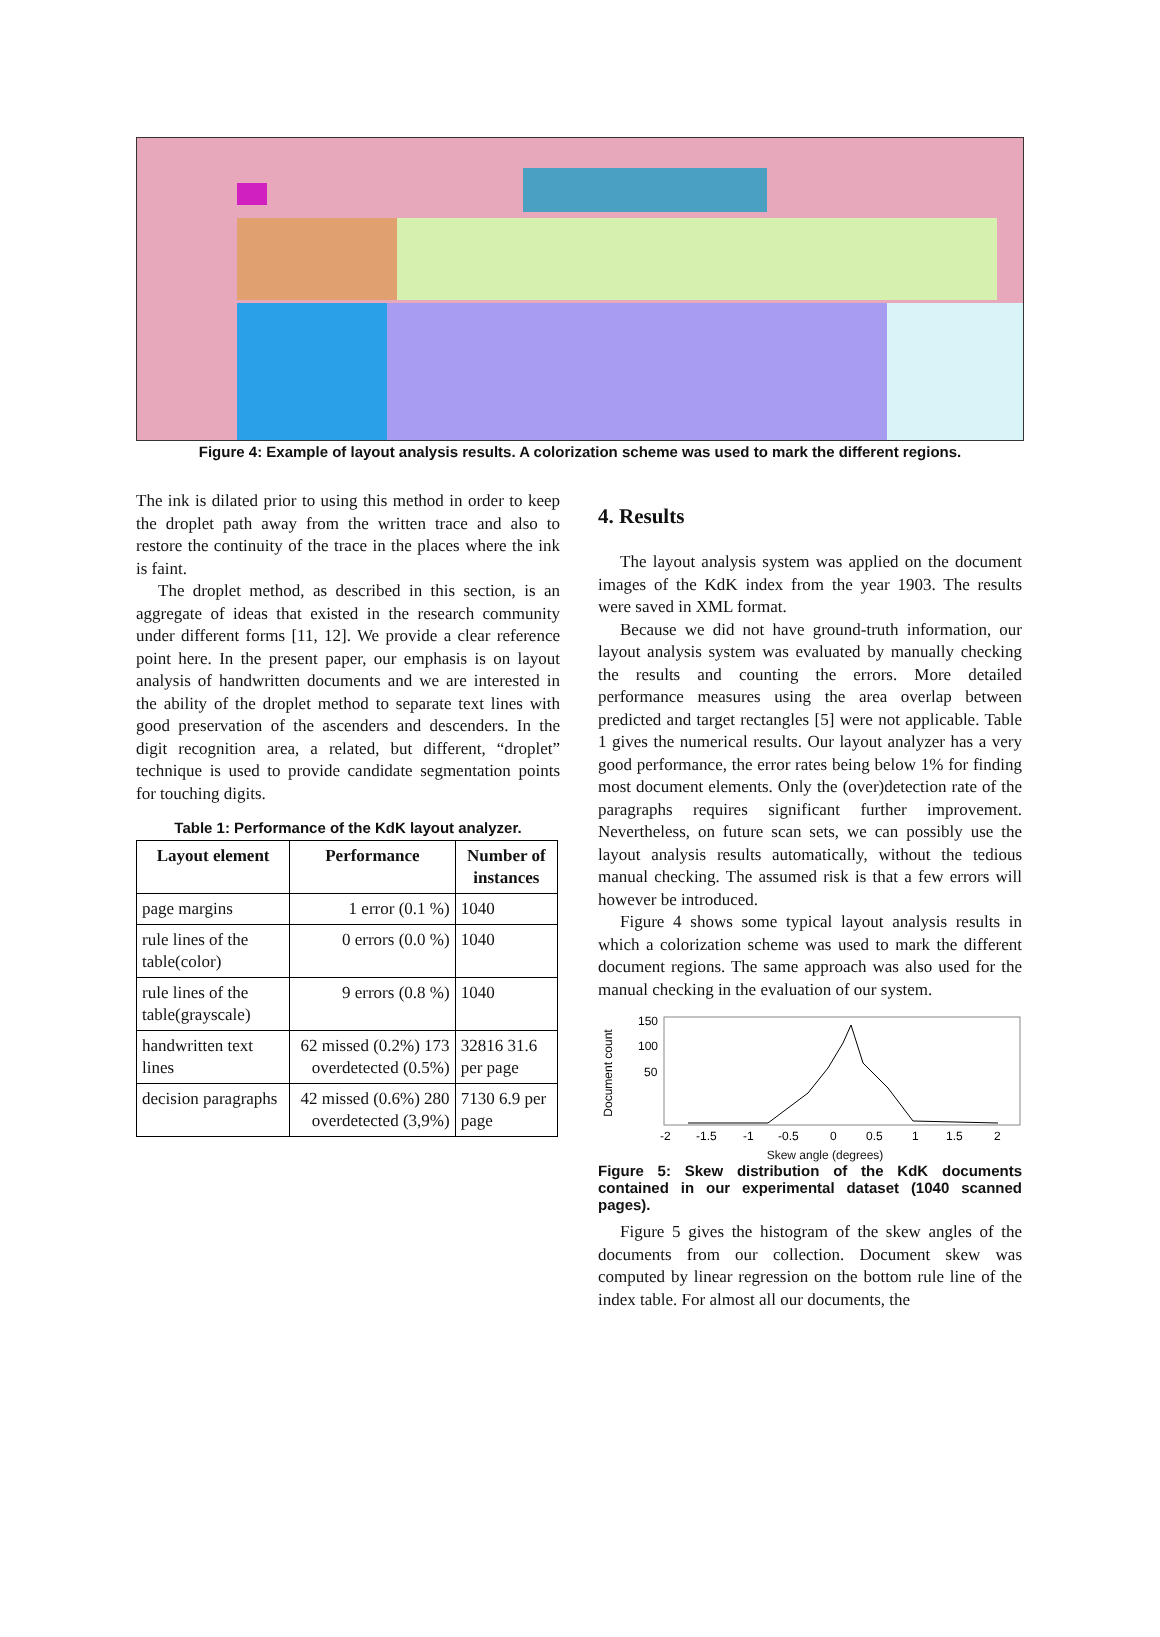Figure 4: Example of layout analysis results. A colorization scheme was used to mark the different regions.
The ink is dilated prior to using this method in order to keep the droplet path away from the written trace and also to restore the continuity of the trace in the places where the ink is faint.
The droplet method, as described in this section, is an aggregate of ideas that existed in the research community under different forms [11, 12]. We provide a clear reference point here. In the present paper, our emphasis is on layout analysis of handwritten documents and we are interested in the ability of the droplet method to separate text lines with good preservation of the ascenders and descenders. In the digit recognition area, a related, but different, “droplet” technique is used to provide candidate segmentation points for touching digits.
Table 1: Performance of the KdK layout analyzer.
| Layout element | Performance | Number of instances |
| --- | --- | --- |
| page margins | 1 error (0.1 %) | 1040 |
| rule lines of the table(color) | 0 errors (0.0 %) | 1040 |
| rule lines of the table(grayscale) | 9 errors (0.8 %) | 1040 |
| handwritten text lines | 62 missed (0.2%) 173 overdetected (0.5%) | 32816 31.6 per page |
| decision paragraphs | 42 missed (0.6%) 280 overdetected (3,9%) | 7130 6.9 per page |
4. Results
The layout analysis system was applied on the document images of the KdK index from the year 1903. The results were saved in XML format.
Because we did not have ground-truth information, our layout analysis system was evaluated by manually checking the results and counting the errors. More detailed performance measures using the area overlap between predicted and target rectangles [5] were not applicable. Table 1 gives the numerical results. Our layout analyzer has a very good performance, the error rates being below 1% for finding most document elements. Only the (over)detection rate of the paragraphs requires significant further improvement. Nevertheless, on future scan sets, we can possibly use the layout analysis results automatically, without the tedious manual checking. The assumed risk is that a few errors will however be introduced.
Figure 4 shows some typical layout analysis results in which a colorization scheme was used to mark the different document regions. The same approach was also used for the manual checking in the evaluation of our system.
Document count
150
100
50
-2
-1.5
-1
-0.5
0
0.5
1
1.5
2
Skew angle (degrees)
Figure 5: Skew distribution of the KdK documents contained in our experimental dataset (1040 scanned pages).
Figure 5 gives the histogram of the skew angles of the documents from our collection. Document skew was computed by linear regression on the bottom rule line of the index table. For almost all our documents, the